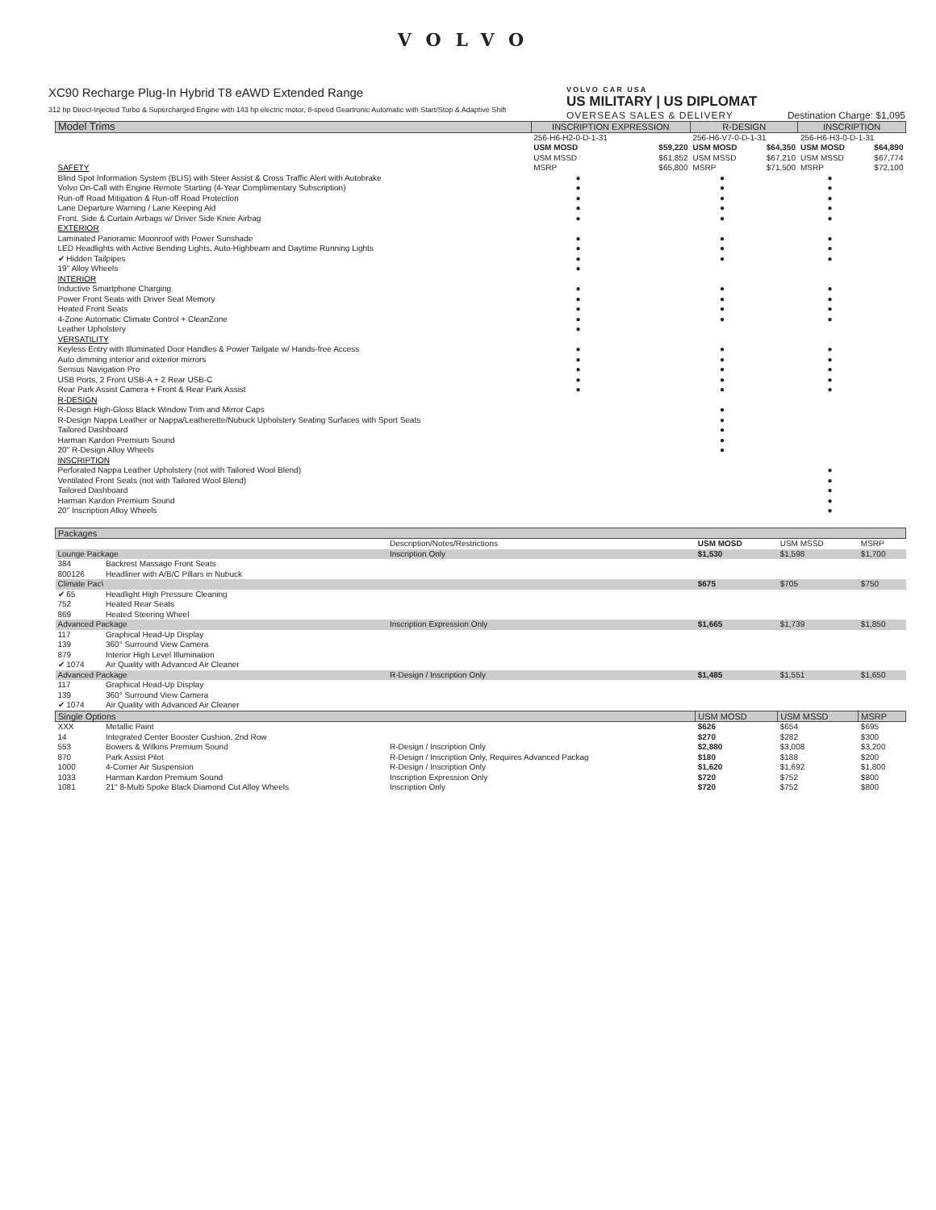VOLVO
XC90 Recharge Plug-In Hybrid T8 eAWD Extended Range
312 hp Direct-Injected Turbo & Supercharged Engine with 143 hp electric motor, 8-speed Geartronic Automatic with Start/Stop & Adaptive Shift
VOLVO CAR USA
US MILITARY | US DIPLOMAT
OVERSEAS SALES & DELIVERY Destination Charge: $1,095
| Model Trims | INSCRIPTION EXPRESSION | | R-DESIGN | | INSCRIPTION | |
| --- | --- | --- | --- | --- | --- | --- |
| | 256-H6-H2-0-D-1-31 | | 256-H6-V7-0-D-1-31 | | 256-H6-H3-0-D-1-31 | |
| | USM MOSD | $59,220 | USM MOSD | $64,350 | USM MOSD | $64,890 |
| | USM MSSD | $61,852 | USM MSSD | $67,210 | USM MSSD | $67,774 |
| SAFETY | MSRP | $65,800 | MSRP | $71,500 | MSRP | $72,100 |
| Blind Spot Information System (BLIS) with Steer Assist & Cross Traffic Alert with Autobrake | ● | | ● | | ● | |
| Volvo On-Call with Engine Remote Starting (4-Year Complimentary Subscription) | ● | | ● | | ● | |
| Run-off Road Mitigation & Run-off Road Protection | ● | | ● | | ● | |
| Lane Departure Warning / Lane Keeping Aid | ● | | ● | | ● | |
| Front, Side & Curtain Airbags w/ Driver Side Knee Airbag | ● | | ● | | ● | |
| EXTERIOR | | | | | | |
| Laminated Panoramic Moonroof with Power Sunshade | ● | | ● | | ● | |
| LED Headlights with Active Bending Lights, Auto-Highbeam and Daytime Running Lights | ● | | ● | | ● | |
| ✔ Hidden Tailpipes | ● | | ● | | ● | |
| 19" Alloy Wheels | ● | | | | | |
| INTERIOR | | | | | | |
| Inductive Smartphone Charging | ● | | ● | | ● | |
| Power Front Seats with Driver Seat Memory | ● | | ● | | ● | |
| Heated Front Seats | ● | | ● | | ● | |
| 4-Zone Automatic Climate Control + CleanZone | ● | | ● | | ● | |
| Leather Upholstery | ● | | | | | |
| VERSATILITY | | | | | | |
| Keyless Entry with Illuminated Door Handles & Power Tailgate w/ Hands-free Access | ● | | ● | | ● | |
| Auto dimming interior and exterior mirrors | ● | | ● | | ● | |
| Sensus Navigation Pro | ● | | ● | | ● | |
| USB Ports, 2 Front USB-A + 2 Rear USB-C | ● | | ● | | ● | |
| Rear Park Assist Camera + Front & Rear Park Assist | ● | | ● | | ● | |
| R-DESIGN | | | | | | |
| R-Design High-Gloss Black Window Trim and Mirror Caps | | | ● | | | |
| R-Design Nappa Leather or Nappa/Leatherette/Nubuck Upholstery Seating Surfaces with Sport Seats | | | ● | | | |
| Tailored Dashboard | | | ● | | | |
| Harman Kardon Premium Sound | | | ● | | | |
| 20" R-Design Alloy Wheels | | | ● | | | |
| INSCRIPTION | | | | | | |
| Perforated Nappa Leather Upholstery (not with Tailored Wool Blend) | | | | | ● | |
| Ventilated Front Seats (not with Tailored Wool Blend) | | | | | ● | |
| Tailored Dashboard | | | | | ● | |
| Harman Kardon Premium Sound | | | | | ● | |
| 20" Inscription Alloy Wheels | | | | | ● | |
| Packages | | | | | |
| --- | --- | --- | --- | --- | --- |
| | | Description/Notes/Restrictions | USM MOSD | USM MSSD | MSRP |
| Lounge Package | | Inscription Only | $1,530 | $1,598 | $1,700 |
| 384 | Backrest Massage Front Seats | | | | |
| 800126 | Headliner with A/B/C Pillars in Nubuck | | | | |
| Climate Pac\ | | | $675 | $705 | $750 |
| ✔ 65 | Headlight High Pressure Cleaning | | | | |
| 752 | Heated Rear Seats | | | | |
| 869 | Heated Steering Wheel | | | | |
| Advanced Package | | Inscription Expression Only | $1,665 | $1,739 | $1,850 |
| 117 | Graphical Head-Up Display | | | | |
| 139 | 360° Surround View Camera | | | | |
| 879 | Interior High Level Illumination | | | | |
| ✔ 1074 | Air Quality with Advanced Air Cleaner | | | | |
| Advanced Package | | R-Design / Inscription Only | $1,485 | $1,551 | $1,650 |
| 117 | Graphical Head-Up Display | | | | |
| 139 | 360° Surround View Camera | | | | |
| ✔ 1074 | Air Quality with Advanced Air Cleaner | | | | |
| Single Options | | | USM MOSD | USM MSSD | MSRP |
| XXX | Metallic Paint | | $626 | $654 | $695 |
| 14 | Integrated Center Booster Cushion, 2nd Row | | $270 | $282 | $300 |
| 553 | Bowers & Wilkins Premium Sound | R-Design / Inscription Only | $2,880 | $3,008 | $3,200 |
| 870 | Park Assist Pilot | R-Design / Inscription Only, Requires Advanced Packag | $180 | $188 | $200 |
| 1000 | 4-Corner Air Suspension | R-Design / Inscription Only | $1,620 | $1,692 | $1,800 |
| 1033 | Harman Kardon Premium Sound | Inscription Expression Only | $720 | $752 | $800 |
| 1081 | 21" 8-Multi Spoke Black Diamond Cut Alloy Wheels | Inscription Only | $720 | $752 | $800 |